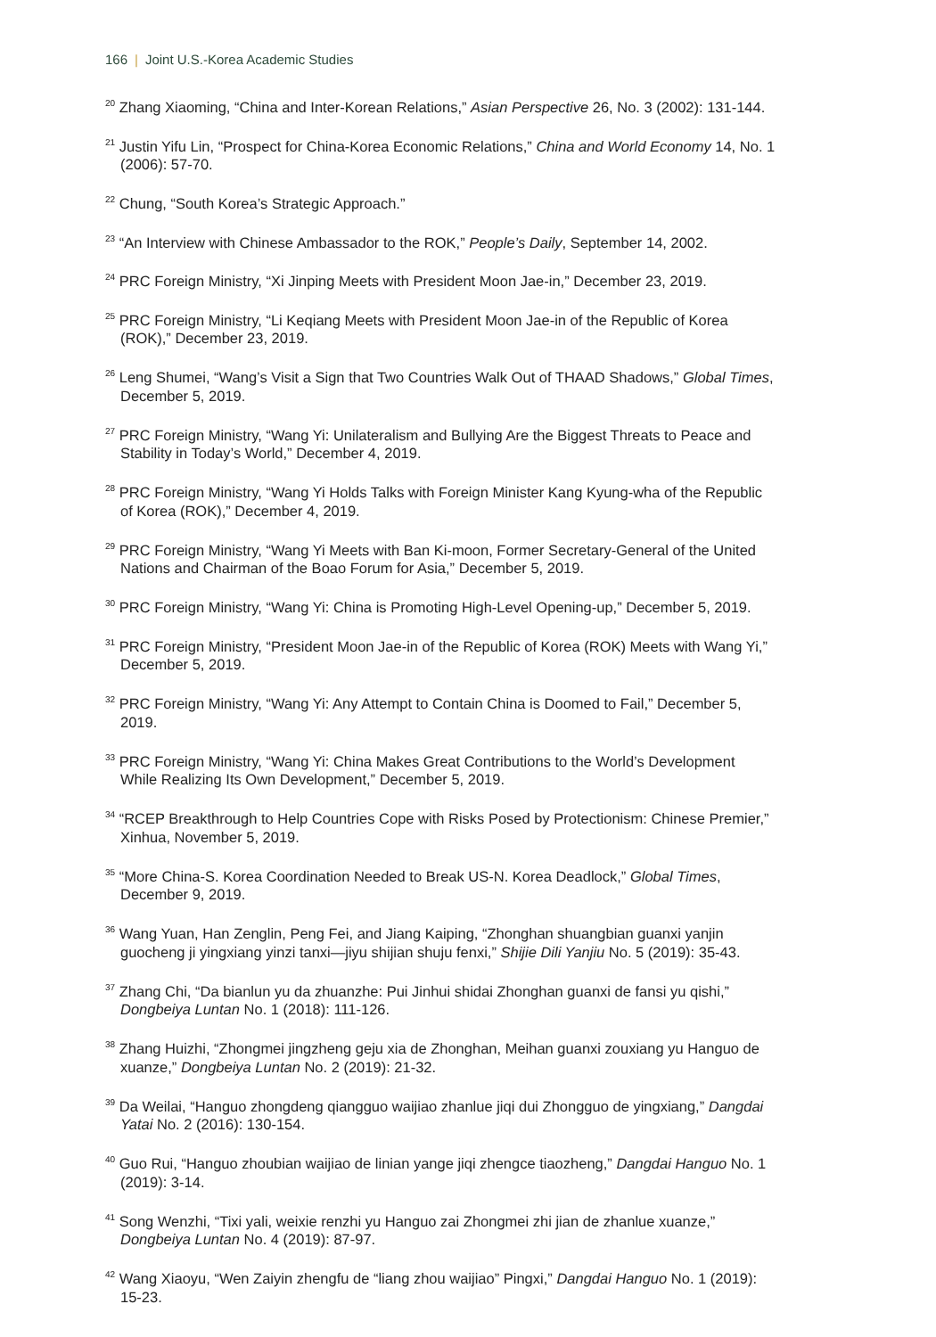166 | Joint U.S.-Korea Academic Studies
<sup>20</sup> Zhang Xiaoming, “China and Inter-Korean Relations,” Asian Perspective 26, No. 3 (2002): 131-144.
<sup>21</sup> Justin Yifu Lin, “Prospect for China-Korea Economic Relations,” China and World Economy 14, No. 1 (2006): 57-70.
<sup>22</sup> Chung, “South Korea’s Strategic Approach.”
<sup>23</sup> “An Interview with Chinese Ambassador to the ROK,” People’s Daily, September 14, 2002.
<sup>24</sup> PRC Foreign Ministry, “Xi Jinping Meets with President Moon Jae-in,” December 23, 2019.
<sup>25</sup> PRC Foreign Ministry, “Li Keqiang Meets with President Moon Jae-in of the Republic of Korea (ROK),” December 23, 2019.
<sup>26</sup> Leng Shumei, “Wang’s Visit a Sign that Two Countries Walk Out of THAAD Shadows,” Global Times, December 5, 2019.
<sup>27</sup> PRC Foreign Ministry, “Wang Yi: Unilateralism and Bullying Are the Biggest Threats to Peace and Stability in Today’s World,” December 4, 2019.
<sup>28</sup> PRC Foreign Ministry, “Wang Yi Holds Talks with Foreign Minister Kang Kyung-wha of the Republic of Korea (ROK),” December 4, 2019.
<sup>29</sup> PRC Foreign Ministry, “Wang Yi Meets with Ban Ki-moon, Former Secretary-General of the United Nations and Chairman of the Boao Forum for Asia,” December 5, 2019.
<sup>30</sup> PRC Foreign Ministry, “Wang Yi: China is Promoting High-Level Opening-up,” December 5, 2019.
<sup>31</sup> PRC Foreign Ministry, “President Moon Jae-in of the Republic of Korea (ROK) Meets with Wang Yi,” December 5, 2019.
<sup>32</sup> PRC Foreign Ministry, “Wang Yi: Any Attempt to Contain China is Doomed to Fail,” December 5, 2019.
<sup>33</sup> PRC Foreign Ministry, “Wang Yi: China Makes Great Contributions to the World’s Development While Realizing Its Own Development,” December 5, 2019.
<sup>34</sup> “RCEP Breakthrough to Help Countries Cope with Risks Posed by Protectionism: Chinese Premier,” Xinhua, November 5, 2019.
<sup>35</sup> “More China-S. Korea Coordination Needed to Break US-N. Korea Deadlock,” Global Times, December 9, 2019.
<sup>36</sup> Wang Yuan, Han Zenglin, Peng Fei, and Jiang Kaiping, “Zhonghan shuangbian guanxi yanjin guocheng ji yingxiang yinzi tanxi—jiyu shijian shuju fenxi,” Shijie Dili Yanjiu No. 5 (2019): 35-43.
<sup>37</sup> Zhang Chi, “Da bianlun yu da zhuanzhe: Pui Jinhui shidai Zhonghan guanxi de fansi yu qishi,” Dongbeiya Luntan No. 1 (2018): 111-126.
<sup>38</sup> Zhang Huizhi, “Zhongmei jingzheng geju xia de Zhonghan, Meihan guanxi zouxiang yu Hanguo de xuanze,” Dongbeiya Luntan No. 2 (2019): 21-32.
<sup>39</sup> Da Weilai, “Hanguo zhongdeng qiangguo waijiao zhanlue jiqi dui Zhongguo de yingxiang,” Dangdai Yatai No. 2 (2016): 130-154.
<sup>40</sup> Guo Rui, “Hanguo zhoubian waijiao de linian yange jiqi zhengce tiaozheng,” Dangdai Hanguo No. 1 (2019): 3-14.
<sup>41</sup> Song Wenzhi, “Tixi yali, weixie renzhi yu Hanguo zai Zhongmei zhi jian de zhanlue xuanze,” Dongbeiya Luntan No. 4 (2019): 87-97.
<sup>42</sup> Wang Xiaoyu, “Wen Zaiyin zhengfu de “liang zhou waijiao” Pingxi,” Dangdai Hanguo No. 1 (2019): 15-23.